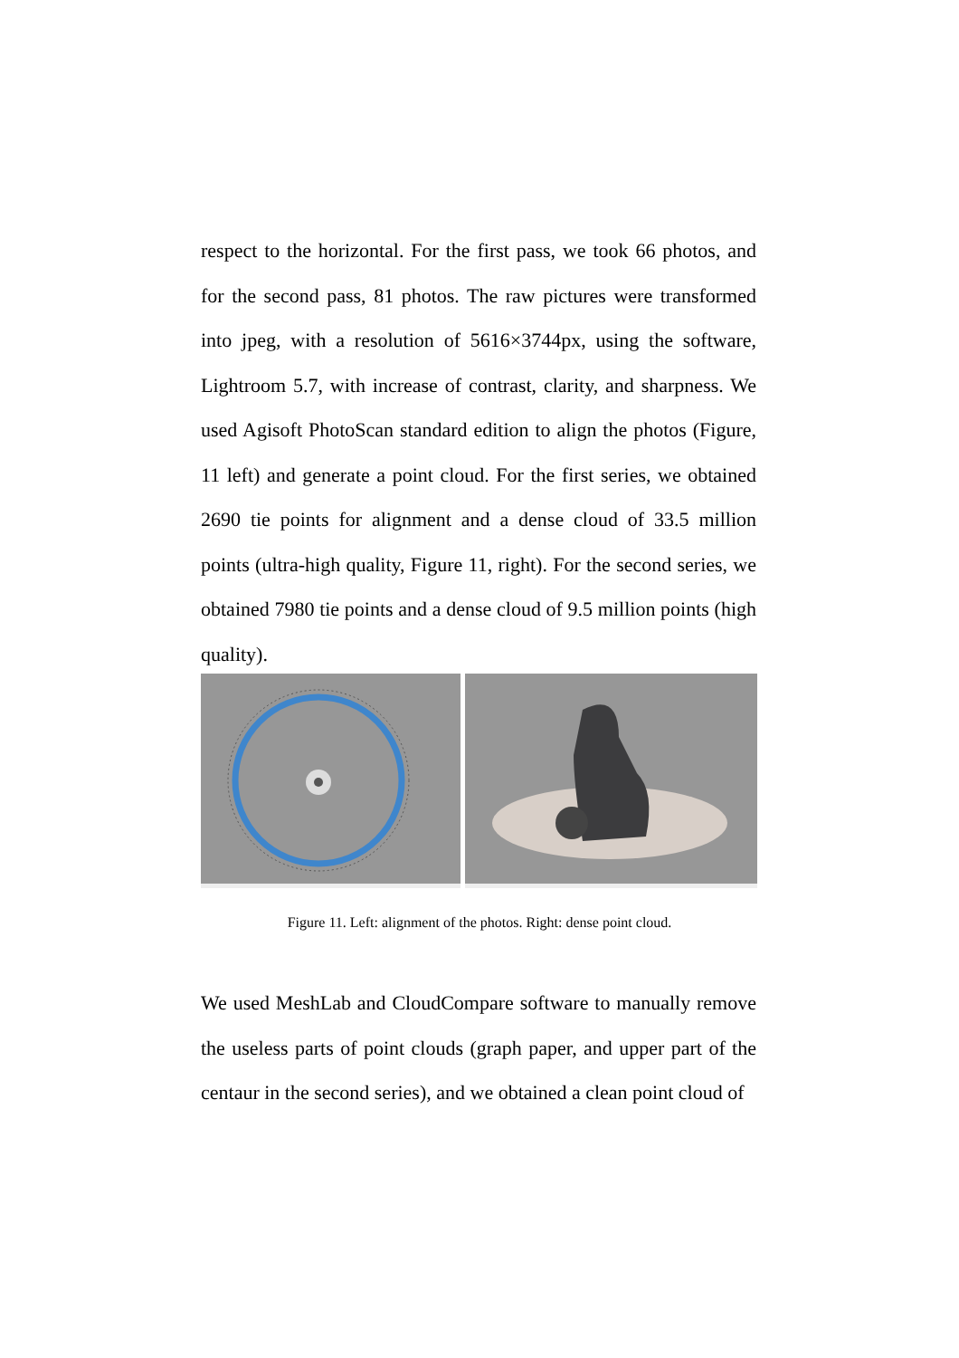respect to the horizontal. For the first pass, we took 66 photos, and for the second pass, 81 photos. The raw pictures were transformed into jpeg, with a resolution of 5616×3744px, using the software, Lightroom 5.7, with increase of contrast, clarity, and sharpness. We used Agisoft PhotoScan standard edition to align the photos (Figure, 11 left) and generate a point cloud. For the first series, we obtained 2690 tie points for alignment and a dense cloud of 33.5 million points (ultra-high quality, Figure 11, right). For the second series, we obtained 7980 tie points and a dense cloud of 9.5 million points (high quality).
Figure 11. Left: alignment of the photos. Right: dense point cloud.
We used MeshLab and CloudCompare software to manually remove the useless parts of point clouds (graph paper, and upper part of the centaur in the second series), and we obtained a clean point cloud of